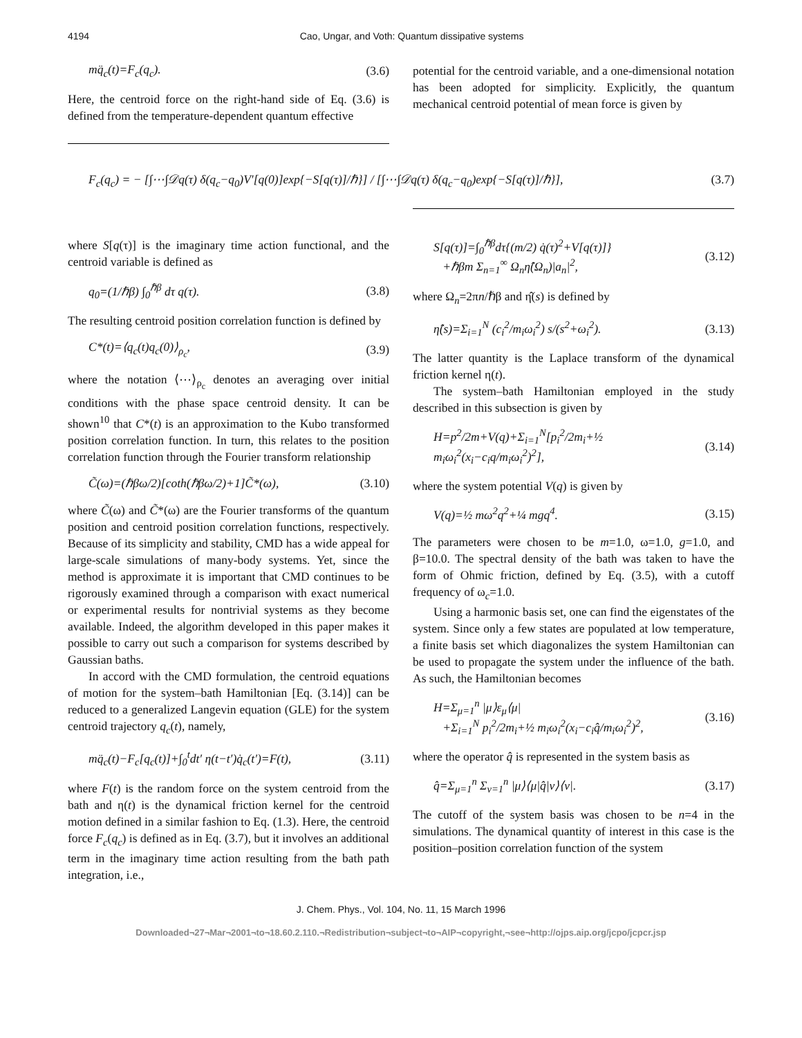4194 Cao, Ungar, and Voth: Quantum dissipative systems
mq̈<sub>c</sub>(t)=F<sub>c</sub>(q<sub>c</sub>). (3.6)
Here, the centroid force on the right-hand side of Eq. (3.6) is defined from the temperature-dependent quantum effective
potential for the centroid variable, and a one-dimensional notation has been adopted for simplicity. Explicitly, the quantum mechanical centroid potential of mean force is given by
F<sub>c</sub>(q<sub>c</sub>) = − [∫⋯∫𝒟q(τ) δ(q<sub>c</sub>−q<sub>0</sub>)V′[q(0)]exp{−S[q(τ)]/ℏ}] / [∫⋯∫𝒟q(τ) δ(q<sub>c</sub>−q<sub>0</sub>)exp{−S[q(τ)]/ℏ}], (3.7)
where S[q(τ)] is the imaginary time action functional, and the centroid variable is defined as
q<sub>0</sub>=(1/ℏβ) ∫<sub>0</sub><sup>ℏβ</sup> dτ q(τ). (3.8)
The resulting centroid position correlation function is defined by
C*(t)=⟨q<sub>c</sub>(t)q<sub>c</sub>(0)⟩<sub>ρ<sub>c</sub></sub>, (3.9)
where the notation ⟨⋯⟩<sub>ρ<sub>c</sub></sub> denotes an averaging over initial conditions with the phase space centroid density. It can be shown<sup>10</sup> that C*(t) is an approximation to the Kubo transformed position correlation function. In turn, this relates to the position correlation function through the Fourier transform relationship
C̃(ω)=(ℏβω/2)[coth(ℏβω/2)+1]C̃*(ω), (3.10)
where C̃(ω) and C̃*(ω) are the Fourier transforms of the quantum position and centroid position correlation functions, respectively. Because of its simplicity and stability, CMD has a wide appeal for large-scale simulations of many-body systems. Yet, since the method is approximate it is important that CMD continues to be rigorously examined through a comparison with exact numerical or experimental results for nontrivial systems as they become available. Indeed, the algorithm developed in this paper makes it possible to carry out such a comparison for systems described by Gaussian baths.
In accord with the CMD formulation, the centroid equations of motion for the system–bath Hamiltonian [Eq. (3.14)] can be reduced to a generalized Langevin equation (GLE) for the system centroid trajectory q<sub>c</sub>(t), namely,
mq̈<sub>c</sub>(t)−F<sub>c</sub>[q<sub>c</sub>(t)]+∫<sub>0</sub><sup>t</sup>dt′ η(t−t′)q̇<sub>c</sub>(t′)=F(t), (3.11)
where F(t) is the random force on the system centroid from the bath and η(t) is the dynamical friction kernel for the centroid motion defined in a similar fashion to Eq. (1.3). Here, the centroid force F<sub>c</sub>(q<sub>c</sub>) is defined as in Eq. (3.7), but it involves an additional term in the imaginary time action resulting from the bath path integration, i.e.,
S[q(τ)]=∫<sub>0</sub><sup>ℏβ</sup>dτ{(m/2) q̇(τ)<sup>2</sup>+V[q(τ)]}
+ℏβm Σ<sub>n=1</sub><sup>∞</sup> Ω<sub>n</sub>η̂(Ω<sub>n</sub>)|a<sub>n</sub>|<sup>2</sup>, (3.12)
where Ω<sub>n</sub>=2πn/ℏβ and η̂(s) is defined by
η̂(s)=Σ<sub>i=1</sub><sup>N</sup> (c<sub>i</sub><sup>2</sup>/m<sub>i</sub>ω<sub>i</sub><sup>2</sup>) s/(s<sup>2</sup>+ω<sub>i</sub><sup>2</sup>). (3.13)
The latter quantity is the Laplace transform of the dynamical friction kernel η(t).
The system–bath Hamiltonian employed in the study described in this subsection is given by
H=p<sup>2</sup>/2m+V(q)+Σ<sub>i=1</sub><sup>N</sup>[p<sub>i</sub><sup>2</sup>/2m<sub>i</sub>+½ m<sub>i</sub>ω<sub>i</sub><sup>2</sup>(x<sub>i</sub>−c<sub>i</sub>q/m<sub>i</sub>ω<sub>i</sub><sup>2</sup>)<sup>2</sup>], (3.14)
where the system potential V(q) is given by
V(q)=½ mω<sup>2</sup>q<sup>2</sup>+¼ mgq<sup>4</sup>. (3.15)
The parameters were chosen to be m=1.0, ω=1.0, g=1.0, and β=10.0. The spectral density of the bath was taken to have the form of Ohmic friction, defined by Eq. (3.5), with a cutoff frequency of ω<sub>c</sub>=1.0.
Using a harmonic basis set, one can find the eigenstates of the system. Since only a few states are populated at low temperature, a finite basis set which diagonalizes the system Hamiltonian can be used to propagate the system under the influence of the bath. As such, the Hamiltonian becomes
H=Σ<sub>μ=1</sub><sup>n</sup> |μ⟩ε<sub>μ</sub>⟨μ|
+Σ<sub>i=1</sub><sup>N</sup> p<sub>i</sub><sup>2</sup>/2m<sub>i</sub>+½ m<sub>i</sub>ω<sub>i</sub><sup>2</sup>(x<sub>i</sub>−c<sub>i</sub>q̂/m<sub>i</sub>ω<sub>i</sub><sup>2</sup>)<sup>2</sup>, (3.16)
where the operator q̂ is represented in the system basis as
q̂=Σ<sub>μ=1</sub><sup>n</sup> Σ<sub>ν=1</sub><sup>n</sup> |μ⟩⟨μ|q̂|ν⟩⟨ν|. (3.17)
The cutoff of the system basis was chosen to be n=4 in the simulations. The dynamical quantity of interest in this case is the position–position correlation function of the system
J. Chem. Phys., Vol. 104, No. 11, 15 March 1996
Downloaded¬27¬Mar¬2001¬to¬18.60.2.110.¬Redistribution¬subject¬to¬AIP¬copyright,¬see¬http://ojps.aip.org/jcpo/jcpcr.jsp